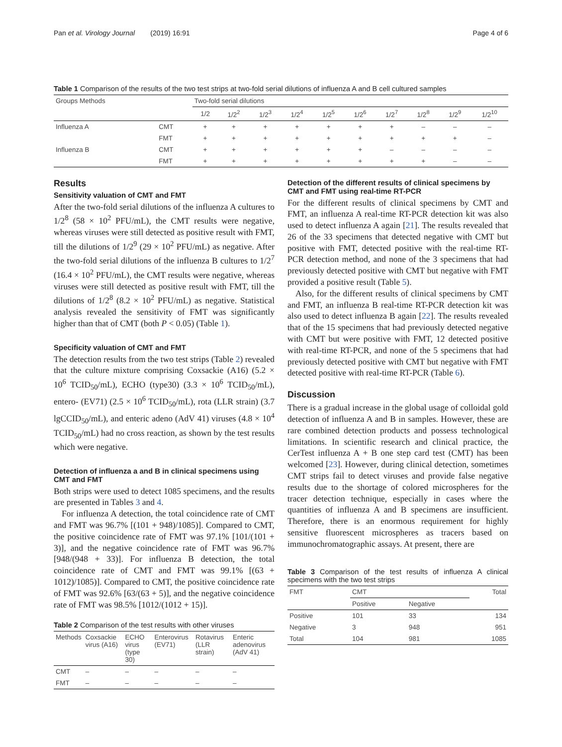Pan et al. Virology Journal (2019) 16:91 Page 4 of 6
Table 1 Comparison of the results of the two test strips at two-fold serial dilutions of influenza A and B cell cultured samples
| Groups Methods | | Two-fold serial dilutions | | | | | | | | | |
| | | 1/2 | 1/2<sup>2</sup> | 1/2<sup>3</sup> | 1/2<sup>4</sup> | 1/2<sup>5</sup> | 1/2<sup>6</sup> | 1/2<sup>7</sup> | 1/2<sup>8</sup> | 1/2<sup>9</sup> | 1/2<sup>10</sup> |
| Influenza A | CMT | + | + | + | + | + | + | + | – | – | – |
| | FMT | + | + | + | + | + | + | + | + | + | – |
| Influenza B | CMT | + | + | + | + | + | + | – | – | – | – |
| | FMT | + | + | + | + | + | + | + | + | – | – |
Results
Sensitivity valuation of CMT and FMT
After the two-fold serial dilutions of the influenza A cultures to 1/2<sup>8</sup> (58 × 10<sup>2</sup> PFU/mL), the CMT results were negative, whereas viruses were still detected as positive result with FMT, till the dilutions of 1/2<sup>9</sup> (29 × 10<sup>2</sup> PFU/mL) as negative. After the two-fold serial dilutions of the influenza B cultures to 1/2<sup>7</sup> (16.4 × 10<sup>2</sup> PFU/mL), the CMT results were negative, whereas viruses were still detected as positive result with FMT, till the dilutions of 1/2<sup>8</sup> (8.2 × 10<sup>2</sup> PFU/mL) as negative. Statistical analysis revealed the sensitivity of FMT was significantly higher than that of CMT (both P < 0.05) (Table 1).
Specificity valuation of CMT and FMT
The detection results from the two test strips (Table 2) revealed that the culture mixture comprising Coxsackie (A16) (5.2 × 10<sup>6</sup> TCID<sub>50</sub>/mL), ECHO (type30) (3.3 × 10<sup>6</sup> TCID<sub>50</sub>/mL), entero- (EV71) (2.5 × 10<sup>6</sup> TCID<sub>50</sub>/mL), rota (LLR strain) (3.7 lgCCID<sub>50</sub>/mL), and enteric adeno (AdV 41) viruses (4.8 × 10<sup>4</sup> TCID<sub>50</sub>/mL) had no cross reaction, as shown by the test results which were negative.
Detection of influenza a and B in clinical specimens using CMT and FMT
Both strips were used to detect 1085 specimens, and the results are presented in Tables 3 and 4.
For influenza A detection, the total coincidence rate of CMT and FMT was 96.7% [(101 + 948)/1085)]. Compared to CMT, the positive coincidence rate of FMT was 97.1% [101/(101 + 3)], and the negative coincidence rate of FMT was 96.7% [948/(948 + 33)]. For influenza B detection, the total coincidence rate of CMT and FMT was 99.1% [(63 + 1012)/1085)]. Compared to CMT, the positive coincidence rate of FMT was 92.6% [63/(63 + 5)], and the negative coincidence rate of FMT was 98.5% [1012/(1012 + 15)].
Table 2 Comparison of the test results with other viruses
| Methods | Coxsackie virus (A16) | ECHO virus (type 30) | Enterovirus (EV71) | Rotavirus (LLR strain) | Enteric adenovirus (AdV 41) |
| CMT | – | – | – | – | – |
| FMT | – | – | – | – | – |
Detection of the different results of clinical specimens by CMT and FMT using real-time RT-PCR
For the different results of clinical specimens by CMT and FMT, an influenza A real-time RT-PCR detection kit was also used to detect influenza A again [21]. The results revealed that 26 of the 33 specimens that detected negative with CMT but positive with FMT, detected positive with the real-time RT-PCR detection method, and none of the 3 specimens that had previously detected positive with CMT but negative with FMT provided a positive result (Table 5).
Also, for the different results of clinical specimens by CMT and FMT, an influenza B real-time RT-PCR detection kit was also used to detect influenza B again [22]. The results revealed that of the 15 specimens that had previously detected negative with CMT but were positive with FMT, 12 detected positive with real-time RT-PCR, and none of the 5 specimens that had previously detected positive with CMT but negative with FMT detected positive with real-time RT-PCR (Table 6).
Discussion
There is a gradual increase in the global usage of colloidal gold detection of influenza A and B in samples. However, these are rare combined detection products and possess technological limitations. In scientific research and clinical practice, the CerTest influenza A + B one step card test (CMT) has been welcomed [23]. However, during clinical detection, sometimes CMT strips fail to detect viruses and provide false negative results due to the shortage of colored microspheres for the tracer detection technique, especially in cases where the quantities of influenza A and B specimens are insufficient. Therefore, there is an enormous requirement for highly sensitive fluorescent microspheres as tracers based on immunochromatographic assays. At present, there are
Table 3 Comparison of the test results of influenza A clinical specimens with the two test strips
| FMT | CMT | | Total |
| | Positive | Negative | |
| Positive | 101 | 33 | 134 |
| Negative | 3 | 948 | 951 |
| Total | 104 | 981 | 1085 |